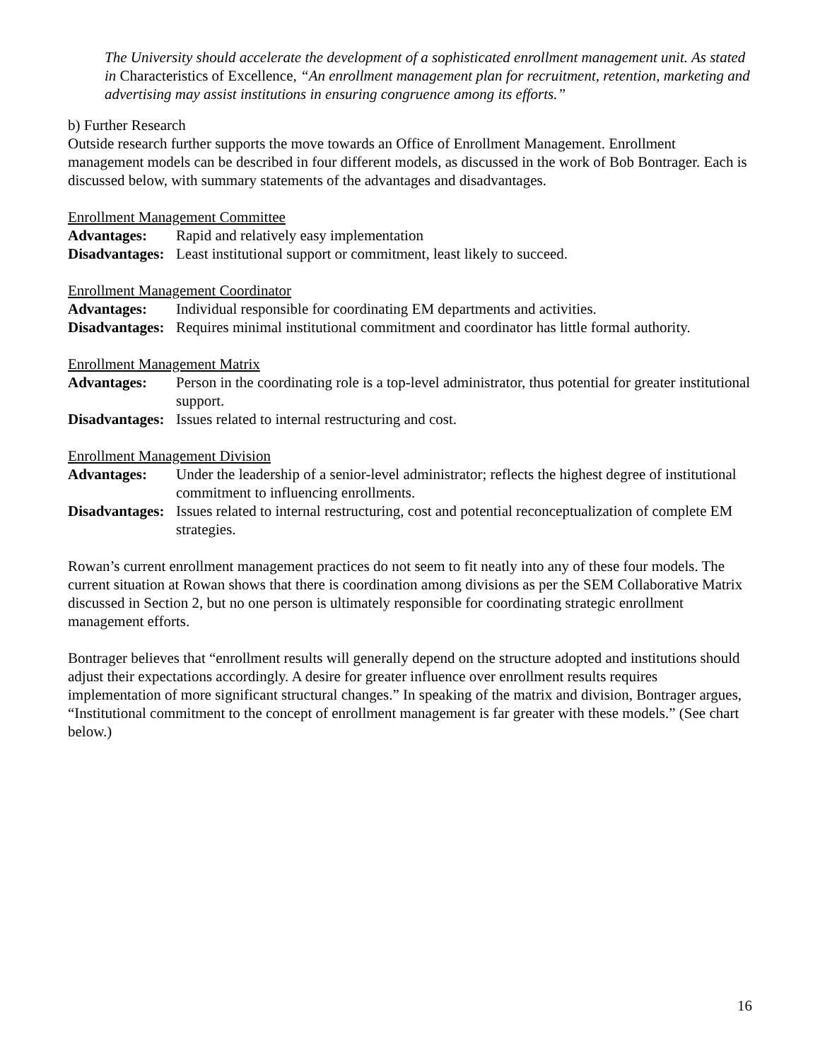The University should accelerate the development of a sophisticated enrollment management unit. As stated in Characteristics of Excellence, “An enrollment management plan for recruitment, retention, marketing and advertising may assist institutions in ensuring congruence among its efforts.”
b) Further Research
Outside research further supports the move towards an Office of Enrollment Management. Enrollment management models can be described in four different models, as discussed in the work of Bob Bontrager. Each is discussed below, with summary statements of the advantages and disadvantages.
Enrollment Management Committee
Advantages: Rapid and relatively easy implementation
Disadvantages:
Least institutional support or commitment, least likely to succeed.
Enrollment Management Coordinator
Advantages: Individual responsible for coordinating EM departments and activities.
Disadvantages:
Requires minimal institutional commitment and coordinator has little formal authority.
Enrollment Management Matrix
Advantages: Person in the coordinating role is a top-level administrator, thus potential for greater institutional support.
Disadvantages:
Issues related to internal restructuring and cost.
Enrollment Management Division
Advantages: Under the leadership of a senior-level administrator; reflects the highest degree of institutional commitment to influencing enrollments.
Disadvantages:
Issues related to internal restructuring, cost and potential reconceptualization of complete EM strategies.
Rowan’s current enrollment management practices do not seem to fit neatly into any of these four models. The current situation at Rowan shows that there is coordination among divisions as per the SEM Collaborative Matrix discussed in Section 2, but no one person is ultimately responsible for coordinating strategic enrollment management efforts.
Bontrager believes that “enrollment results will generally depend on the structure adopted and institutions should adjust their expectations accordingly. A desire for greater influence over enrollment results requires implementation of more significant structural changes.” In speaking of the matrix and division, Bontrager argues, “Institutional commitment to the concept of enrollment management is far greater with these models.” (See chart below.)
16